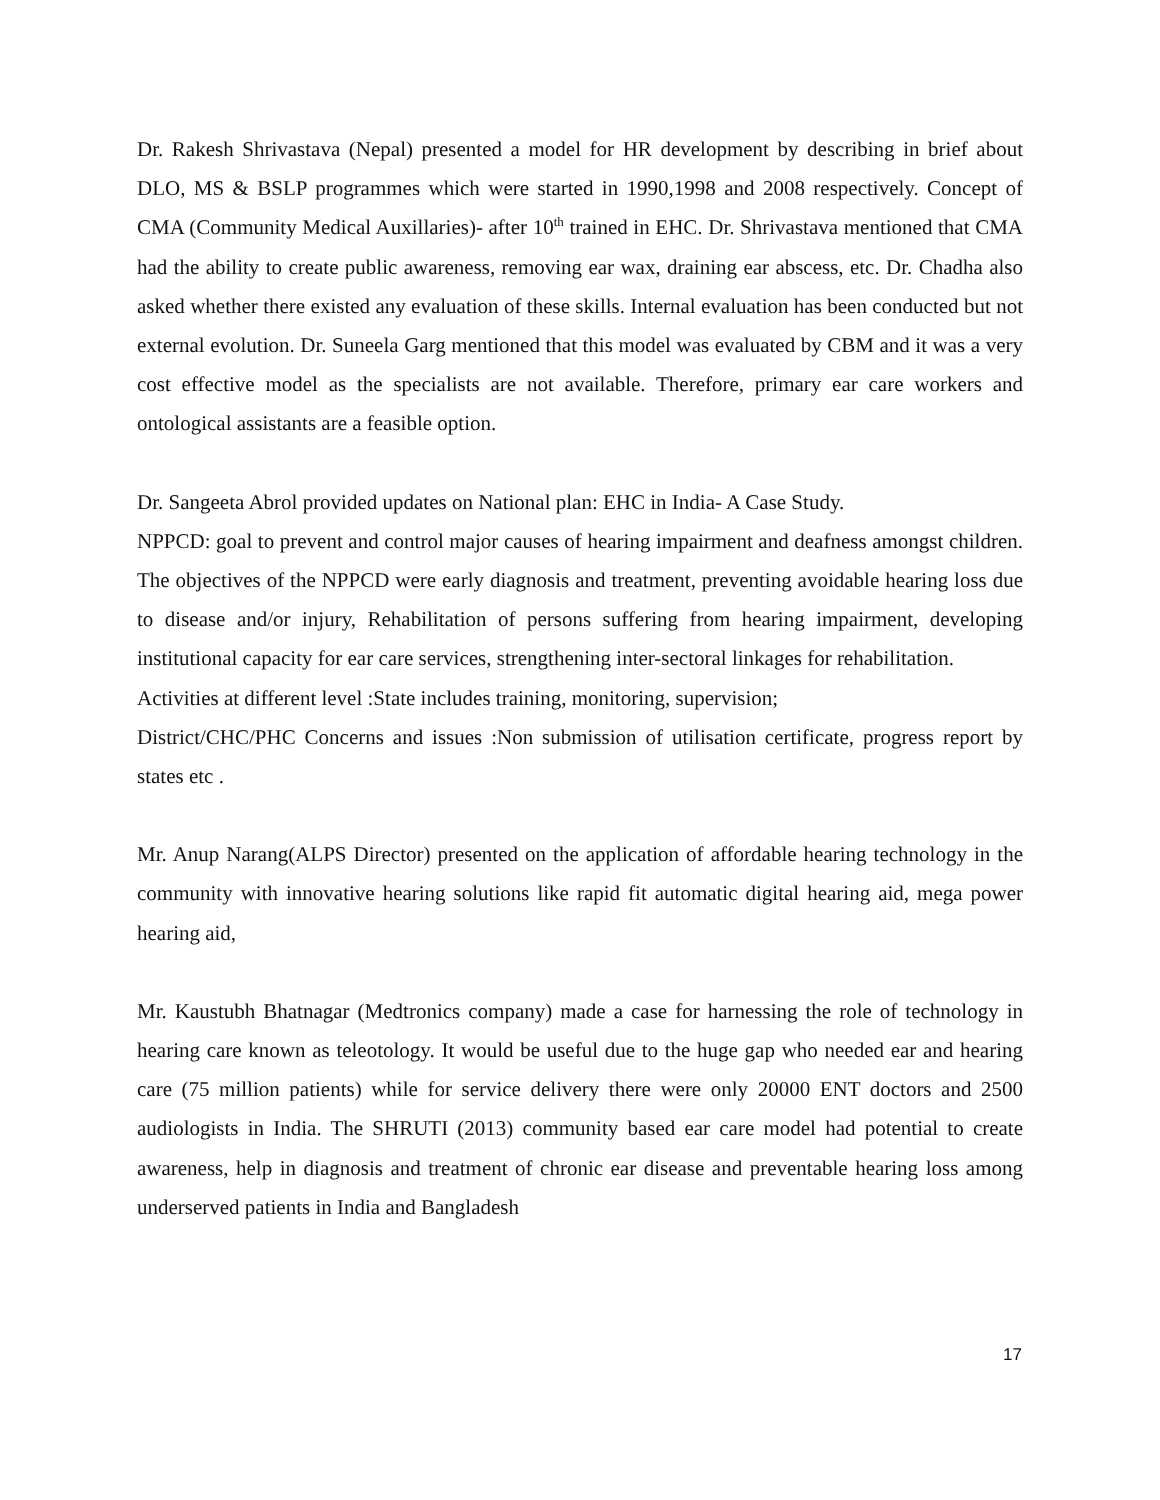Dr. Rakesh Shrivastava (Nepal) presented a model for HR development by describing in brief about DLO, MS & BSLP programmes which were started in 1990,1998 and 2008 respectively. Concept of CMA (Community Medical Auxillaries)- after 10<sup>th</sup> trained in EHC. Dr. Shrivastava mentioned that CMA had the ability to create public awareness, removing ear wax, draining ear abscess, etc. Dr. Chadha also asked whether there existed any evaluation of these skills. Internal evaluation has been conducted but not external evolution. Dr. Suneela Garg mentioned that this model was evaluated by CBM and it was a very cost effective model as the specialists are not available. Therefore, primary ear care workers and ontological assistants are a feasible option.
Dr. Sangeeta Abrol provided updates on National plan: EHC in India- A Case Study.
NPPCD: goal to prevent and control major causes of hearing impairment and deafness amongst children. The objectives of the NPPCD were early diagnosis and treatment, preventing avoidable hearing loss due to disease and/or injury, Rehabilitation of persons suffering from hearing impairment, developing institutional capacity for ear care services, strengthening inter-sectoral linkages for rehabilitation.
Activities at different level :State includes training, monitoring, supervision;
District/CHC/PHC Concerns and issues :Non submission of utilisation certificate, progress report by states etc .
Mr. Anup Narang(ALPS Director) presented on the application of affordable hearing technology in the community with innovative hearing solutions like rapid fit automatic digital hearing aid, mega power hearing aid,
Mr. Kaustubh Bhatnagar (Medtronics company) made a case for harnessing the role of technology in hearing care known as teleotology. It would be useful due to the huge gap who needed ear and hearing care (75 million patients) while for service delivery there were only 20000 ENT doctors and 2500 audiologists in India. The SHRUTI (2013) community based ear care model had potential to create awareness, help in diagnosis and treatment of chronic ear disease and preventable hearing loss among underserved patients in India and Bangladesh
17